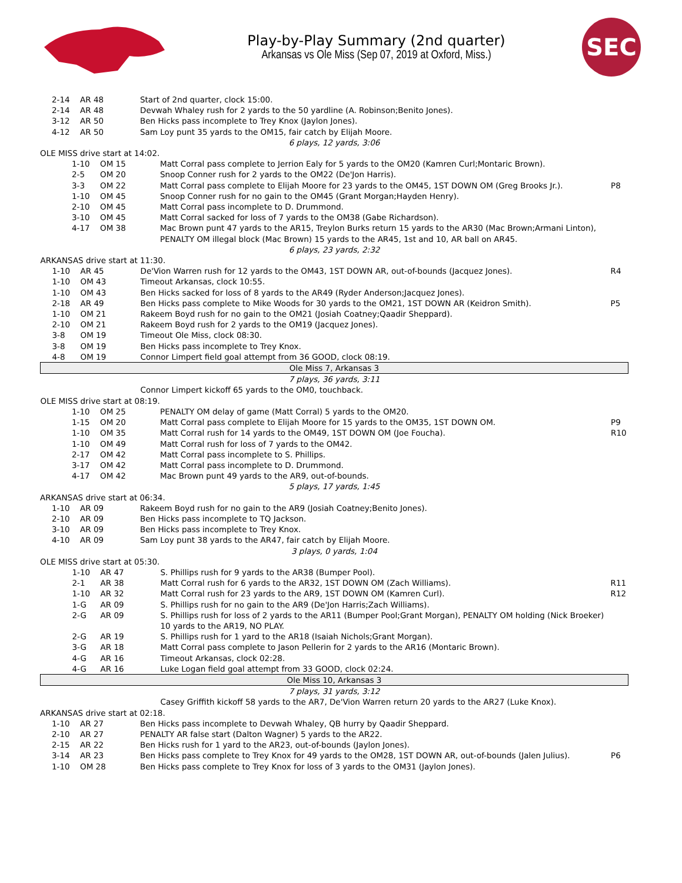Play-by-Play Summary (2nd quarter)
Arkansas vs Ole Miss (Sep 07, 2019 at Oxford, Miss.)
SEC
| 2-14 | AR 48 | Start of 2nd quarter, clock 15:00. | |
| 2-14 | AR 48 | Devwah Whaley rush for 2 yards to the 50 yardline (A. Robinson;Benito Jones). | |
| 3-12 | AR 50 | Ben Hicks pass incomplete to Trey Knox (Jaylon Jones). | |
| 4-12 | AR 50 | Sam Loy punt 35 yards to the OM15, fair catch by Elijah Moore. | |
| 6 plays, 12 yards, 3:06 | | | |
| OLE MISS drive start at 14:02. | | | |
| 1-10 | OM 15 | Matt Corral pass complete to Jerrion Ealy for 5 yards to the OM20 (Kamren Curl;Montaric Brown). | |
| 2-5 | OM 20 | Snoop Conner rush for 2 yards to the OM22 (De'Jon Harris). | |
| 3-3 | OM 22 | Matt Corral pass complete to Elijah Moore for 23 yards to the OM45, 1ST DOWN OM (Greg Brooks Jr.). | P8 |
| 1-10 | OM 45 | Snoop Conner rush for no gain to the OM45 (Grant Morgan;Hayden Henry). | |
| 2-10 | OM 45 | Matt Corral pass incomplete to D. Drummond. | |
| 3-10 | OM 45 | Matt Corral sacked for loss of 7 yards to the OM38 (Gabe Richardson). | |
| 4-17 | OM 38 | Mac Brown punt 47 yards to the AR15, Treylon Burks return 15 yards to the AR30 (Mac Brown;Armani Linton), PENALTY OM illegal block (Mac Brown) 15 yards to the AR45, 1st and 10, AR ball on AR45. | |
| 6 plays, 23 yards, 2:32 | | | |
| ARKANSAS drive start at 11:30. | | | |
| 1-10 | AR 45 | De'Vion Warren rush for 12 yards to the OM43, 1ST DOWN AR, out-of-bounds (Jacquez Jones). | R4 |
| 1-10 | OM 43 | Timeout Arkansas, clock 10:55. | |
| 1-10 | OM 43 | Ben Hicks sacked for loss of 8 yards to the AR49 (Ryder Anderson;Jacquez Jones). | |
| 2-18 | AR 49 | Ben Hicks pass complete to Mike Woods for 30 yards to the OM21, 1ST DOWN AR (Keidron Smith). | P5 |
| 1-10 | OM 21 | Rakeem Boyd rush for no gain to the OM21 (Josiah Coatney;Qaadir Sheppard). | |
| 2-10 | OM 21 | Rakeem Boyd rush for 2 yards to the OM19 (Jacquez Jones). | |
| 3-8 | OM 19 | Timeout Ole Miss, clock 08:30. | |
| 3-8 | OM 19 | Ben Hicks pass incomplete to Trey Knox. | |
| 4-8 | OM 19 | Connor Limpert field goal attempt from 36 GOOD, clock 08:19. | |
| Ole Miss 7, Arkansas 3 | | | |
| 7 plays, 36 yards, 3:11 | | | |
| | | Connor Limpert kickoff 65 yards to the OM0, touchback. | |
| OLE MISS drive start at 08:19. | | | |
| 1-10 | OM 25 | PENALTY OM delay of game (Matt Corral) 5 yards to the OM20. | |
| 1-15 | OM 20 | Matt Corral pass complete to Elijah Moore for 15 yards to the OM35, 1ST DOWN OM. | P9 |
| 1-10 | OM 35 | Matt Corral rush for 14 yards to the OM49, 1ST DOWN OM (Joe Foucha). | R10 |
| 1-10 | OM 49 | Matt Corral rush for loss of 7 yards to the OM42. | |
| 2-17 | OM 42 | Matt Corral pass incomplete to S. Phillips. | |
| 3-17 | OM 42 | Matt Corral pass incomplete to D. Drummond. | |
| 4-17 | OM 42 | Mac Brown punt 49 yards to the AR9, out-of-bounds. | |
| 5 plays, 17 yards, 1:45 | | | |
| ARKANSAS drive start at 06:34. | | | |
| 1-10 | AR 09 | Rakeem Boyd rush for no gain to the AR9 (Josiah Coatney;Benito Jones). | |
| 2-10 | AR 09 | Ben Hicks pass incomplete to TQ Jackson. | |
| 3-10 | AR 09 | Ben Hicks pass incomplete to Trey Knox. | |
| 4-10 | AR 09 | Sam Loy punt 38 yards to the AR47, fair catch by Elijah Moore. | |
| 3 plays, 0 yards, 1:04 | | | |
| OLE MISS drive start at 05:30. | | | |
| 1-10 | AR 47 | S. Phillips rush for 9 yards to the AR38 (Bumper Pool). | |
| 2-1 | AR 38 | Matt Corral rush for 6 yards to the AR32, 1ST DOWN OM (Zach Williams). | R11 |
| 1-10 | AR 32 | Matt Corral rush for 23 yards to the AR9, 1ST DOWN OM (Kamren Curl). | R12 |
| 1-G | AR 09 | S. Phillips rush for no gain to the AR9 (De'Jon Harris;Zach Williams). | |
| 2-G | AR 09 | S. Phillips rush for loss of 2 yards to the AR11 (Bumper Pool;Grant Morgan), PENALTY OM holding (Nick Broeker) 10 yards to the AR19, NO PLAY. | |
| 2-G | AR 19 | S. Phillips rush for 1 yard to the AR18 (Isaiah Nichols;Grant Morgan). | |
| 3-G | AR 18 | Matt Corral pass complete to Jason Pellerin for 2 yards to the AR16 (Montaric Brown). | |
| 4-G | AR 16 | Timeout Arkansas, clock 02:28. | |
| 4-G | AR 16 | Luke Logan field goal attempt from 33 GOOD, clock 02:24. | |
| Ole Miss 10, Arkansas 3 | | | |
| 7 plays, 31 yards, 3:12 | | | |
| | | Casey Griffith kickoff 58 yards to the AR7, De'Vion Warren return 20 yards to the AR27 (Luke Knox). | |
| ARKANSAS drive start at 02:18. | | | |
| 1-10 | AR 27 | Ben Hicks pass incomplete to Devwah Whaley, QB hurry by Qaadir Sheppard. | |
| 2-10 | AR 27 | PENALTY AR false start (Dalton Wagner) 5 yards to the AR22. | |
| 2-15 | AR 22 | Ben Hicks rush for 1 yard to the AR23, out-of-bounds (Jaylon Jones). | |
| 3-14 | AR 23 | Ben Hicks pass complete to Trey Knox for 49 yards to the OM28, 1ST DOWN AR, out-of-bounds (Jalen Julius). | P6 |
| 1-10 | OM 28 | Ben Hicks pass complete to Trey Knox for loss of 3 yards to the OM31 (Jaylon Jones). | |